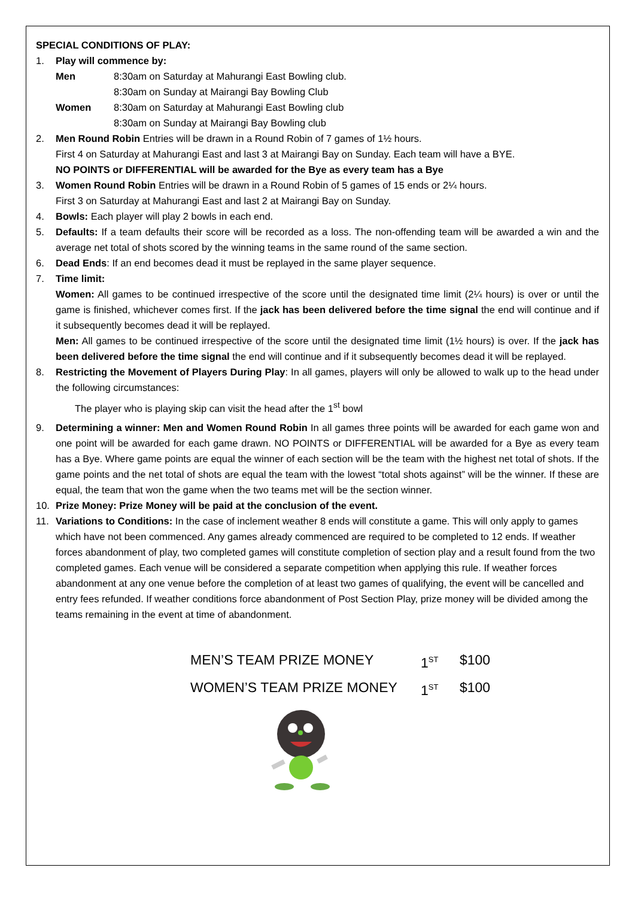SPECIAL CONDITIONS OF PLAY:
1. Play will commence by:
Men 8:30am on Saturday at Mahurangi East Bowling club.
8:30am on Sunday at Mairangi Bay Bowling Club
Women 8:30am on Saturday at Mahurangi East Bowling club
8:30am on Sunday at Mairangi Bay Bowling club
2. Men Round Robin Entries will be drawn in a Round Robin of 7 games of 1½ hours.
First 4 on Saturday at Mahurangi East and last 3 at Mairangi Bay on Sunday. Each team will have a BYE.
NO POINTS or DIFFERENTIAL will be awarded for the Bye as every team has a Bye
3. Women Round Robin Entries will be drawn in a Round Robin of 5 games of 15 ends or 2¼ hours.
First 3 on Saturday at Mahurangi East and last 2 at Mairangi Bay on Sunday.
4. Bowls: Each player will play 2 bowls in each end.
5. Defaults: If a team defaults their score will be recorded as a loss. The non-offending team will be awarded a win and the average net total of shots scored by the winning teams in the same round of the same section.
6. Dead Ends: If an end becomes dead it must be replayed in the same player sequence.
7. Time limit:
Women: All games to be continued irrespective of the score until the designated time limit (2¼ hours) is over or until the game is finished, whichever comes first. If the jack has been delivered before the time signal the end will continue and if it subsequently becomes dead it will be replayed.
Men: All games to be continued irrespective of the score until the designated time limit (1½ hours) is over. If the jack has been delivered before the time signal the end will continue and if it subsequently becomes dead it will be replayed.
8. Restricting the Movement of Players During Play: In all games, players will only be allowed to walk up to the head under the following circumstances:
The player who is playing skip can visit the head after the 1<sup>st</sup> bowl
9. Determining a winner: Men and Women Round Robin In all games three points will be awarded for each game won and one point will be awarded for each game drawn. NO POINTS or DIFFERENTIAL will be awarded for a Bye as every team has a Bye. Where game points are equal the winner of each section will be the team with the highest net total of shots. If the game points and the net total of shots are equal the team with the lowest “total shots against” will be the winner. If these are equal, the team that won the game when the two teams met will be the section winner.
10. Prize Money: Prize Money will be paid at the conclusion of the event.
11. Variations to Conditions: In the case of inclement weather 8 ends will constitute a game. This will only apply to games which have not been commenced. Any games already commenced are required to be completed to 12 ends. If weather forces abandonment of play, two completed games will constitute completion of section play and a result found from the two completed games. Each venue will be considered a separate competition when applying this rule. If weather forces abandonment at any one venue before the completion of at least two games of qualifying, the event will be cancelled and entry fees refunded. If weather conditions force abandonment of Post Section Play, prize money will be divided among the teams remaining in the event at time of abandonment.
MEN’S TEAM PRIZE MONEY 1<sup>ST</sup> $100
WOMEN’S TEAM PRIZE MONEY 1<sup>ST</sup> $100